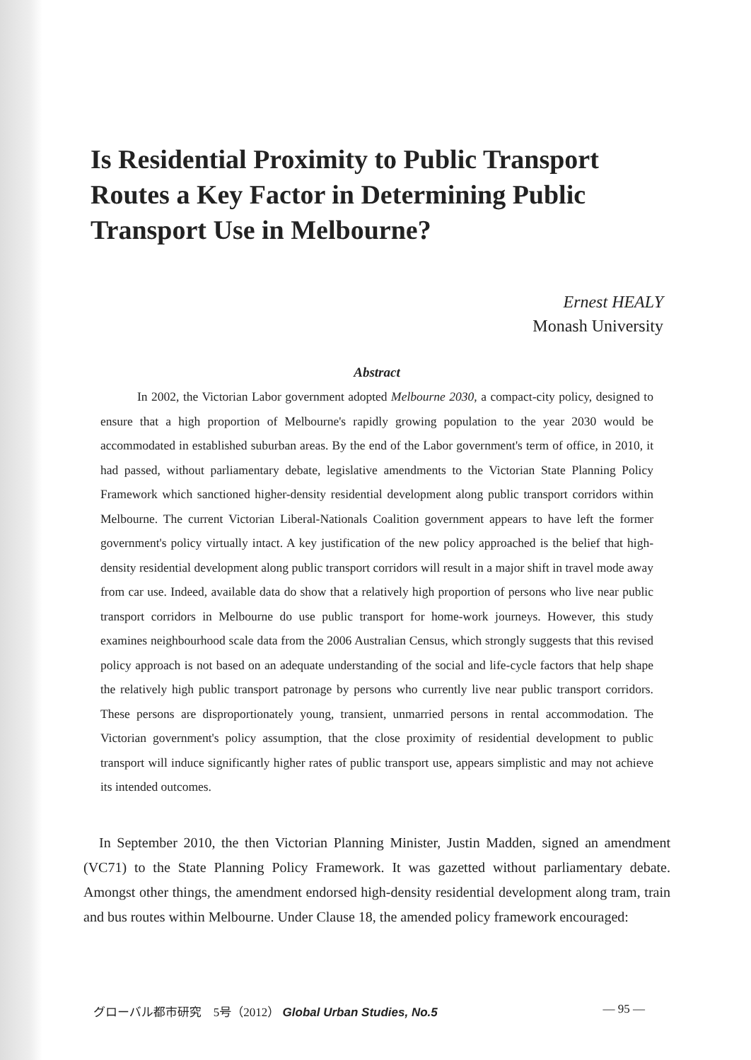Is Residential Proximity to Public Transport Routes a Key Factor in Determining Public Transport Use in Melbourne?
Ernest HEALY
Monash University
Abstract
In 2002, the Victorian Labor government adopted Melbourne 2030, a compact-city policy, designed to ensure that a high proportion of Melbourne's rapidly growing population to the year 2030 would be accommodated in established suburban areas. By the end of the Labor government's term of office, in 2010, it had passed, without parliamentary debate, legislative amendments to the Victorian State Planning Policy Framework which sanctioned higher-density residential development along public transport corridors within Melbourne. The current Victorian Liberal-Nationals Coalition government appears to have left the former government's policy virtually intact. A key justification of the new policy approached is the belief that high-density residential development along public transport corridors will result in a major shift in travel mode away from car use. Indeed, available data do show that a relatively high proportion of persons who live near public transport corridors in Melbourne do use public transport for home-work journeys. However, this study examines neighbourhood scale data from the 2006 Australian Census, which strongly suggests that this revised policy approach is not based on an adequate understanding of the social and life-cycle factors that help shape the relatively high public transport patronage by persons who currently live near public transport corridors. These persons are disproportionately young, transient, unmarried persons in rental accommodation. The Victorian government's policy assumption, that the close proximity of residential development to public transport will induce significantly higher rates of public transport use, appears simplistic and may not achieve its intended outcomes.
In September 2010, the then Victorian Planning Minister, Justin Madden, signed an amendment (VC71) to the State Planning Policy Framework. It was gazetted without parliamentary debate. Amongst other things, the amendment endorsed high-density residential development along tram, train and bus routes within Melbourne. Under Clause 18, the amended policy framework encouraged:
グローバル都市研究　5号（2012） Global Urban Studies, No.5 — 95 —